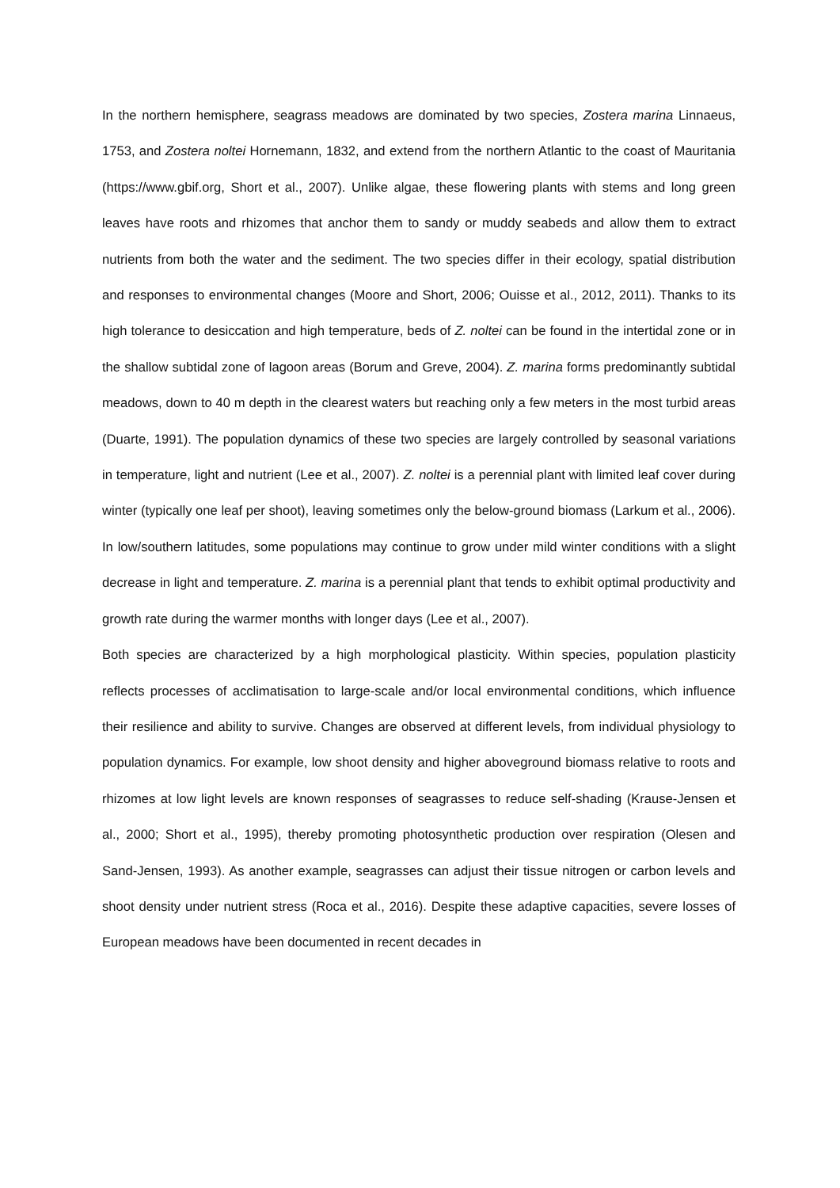In the northern hemisphere, seagrass meadows are dominated by two species, Zostera marina Linnaeus, 1753, and Zostera noltei Hornemann, 1832, and extend from the northern Atlantic to the coast of Mauritania (https://www.gbif.org, Short et al., 2007). Unlike algae, these flowering plants with stems and long green leaves have roots and rhizomes that anchor them to sandy or muddy seabeds and allow them to extract nutrients from both the water and the sediment. The two species differ in their ecology, spatial distribution and responses to environmental changes (Moore and Short, 2006; Ouisse et al., 2012, 2011). Thanks to its high tolerance to desiccation and high temperature, beds of Z. noltei can be found in the intertidal zone or in the shallow subtidal zone of lagoon areas (Borum and Greve, 2004). Z. marina forms predominantly subtidal meadows, down to 40 m depth in the clearest waters but reaching only a few meters in the most turbid areas (Duarte, 1991). The population dynamics of these two species are largely controlled by seasonal variations in temperature, light and nutrient (Lee et al., 2007). Z. noltei is a perennial plant with limited leaf cover during winter (typically one leaf per shoot), leaving sometimes only the below-ground biomass (Larkum et al., 2006). In low/southern latitudes, some populations may continue to grow under mild winter conditions with a slight decrease in light and temperature. Z. marina is a perennial plant that tends to exhibit optimal productivity and growth rate during the warmer months with longer days (Lee et al., 2007).
Both species are characterized by a high morphological plasticity. Within species, population plasticity reflects processes of acclimatisation to large-scale and/or local environmental conditions, which influence their resilience and ability to survive. Changes are observed at different levels, from individual physiology to population dynamics. For example, low shoot density and higher aboveground biomass relative to roots and rhizomes at low light levels are known responses of seagrasses to reduce self-shading (Krause-Jensen et al., 2000; Short et al., 1995), thereby promoting photosynthetic production over respiration (Olesen and Sand-Jensen, 1993). As another example, seagrasses can adjust their tissue nitrogen or carbon levels and shoot density under nutrient stress (Roca et al., 2016). Despite these adaptive capacities, severe losses of European meadows have been documented in recent decades in